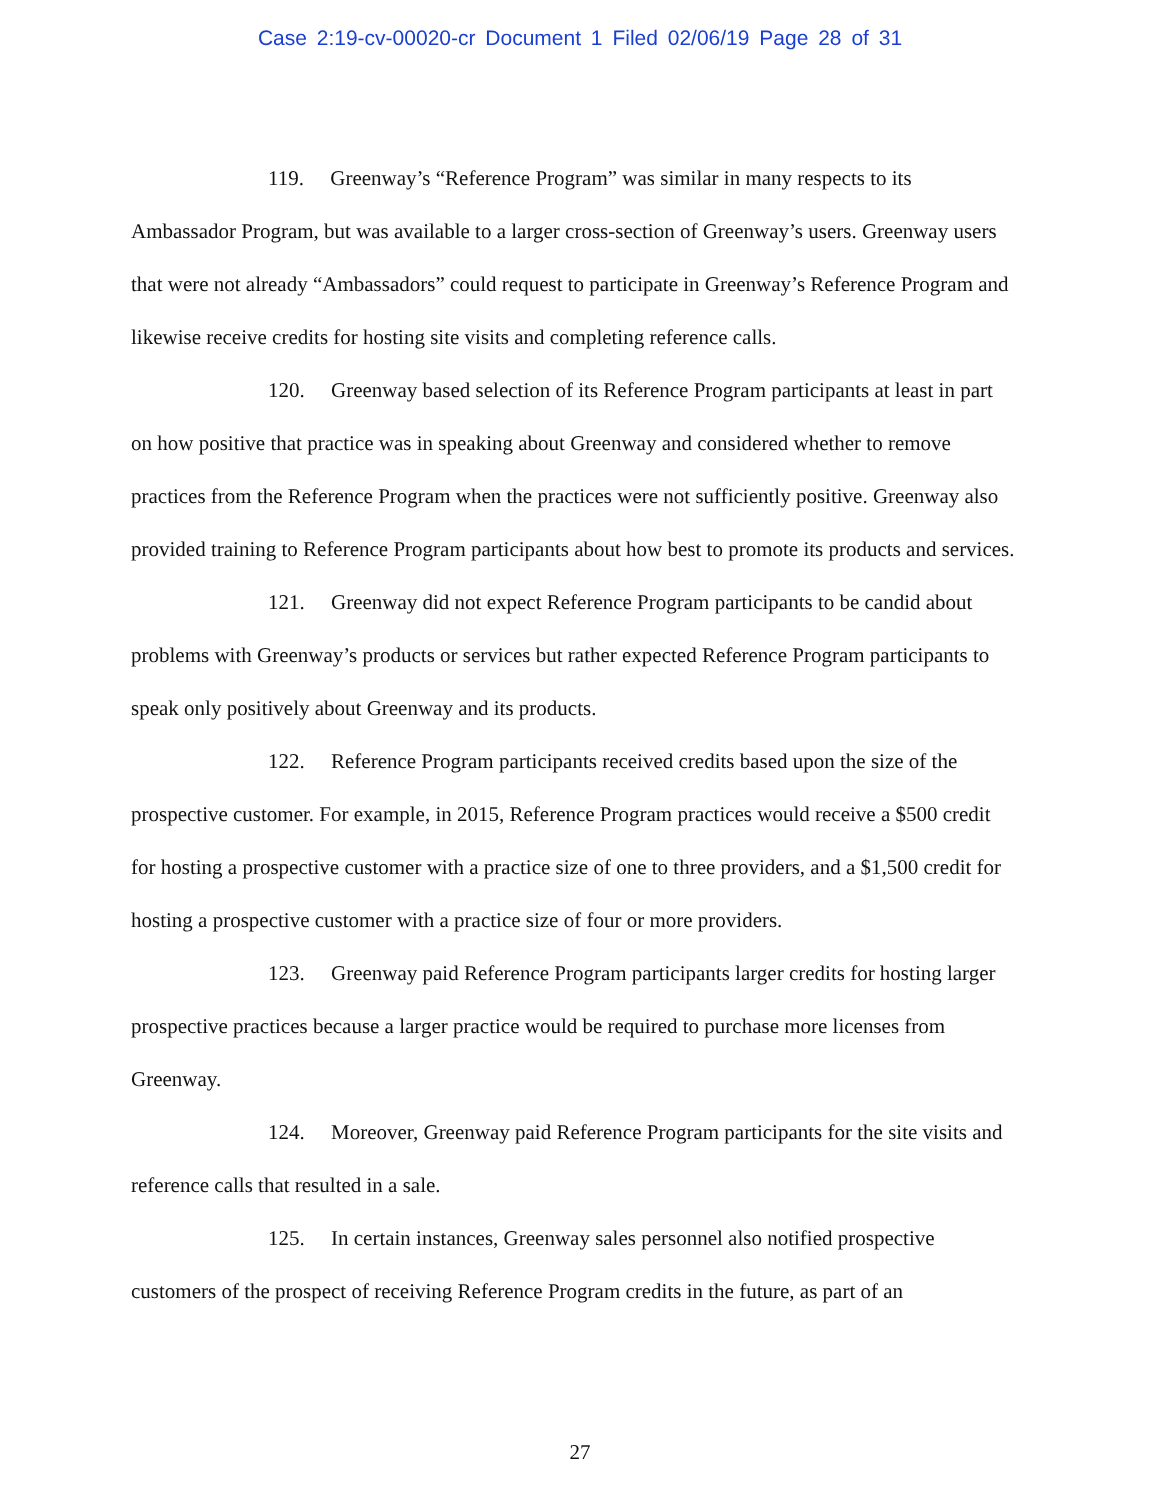Case 2:19-cv-00020-cr Document 1 Filed 02/06/19 Page 28 of 31
119. Greenway’s “Reference Program” was similar in many respects to its Ambassador Program, but was available to a larger cross-section of Greenway’s users. Greenway users that were not already “Ambassadors” could request to participate in Greenway’s Reference Program and likewise receive credits for hosting site visits and completing reference calls.
120. Greenway based selection of its Reference Program participants at least in part on how positive that practice was in speaking about Greenway and considered whether to remove practices from the Reference Program when the practices were not sufficiently positive. Greenway also provided training to Reference Program participants about how best to promote its products and services.
121. Greenway did not expect Reference Program participants to be candid about problems with Greenway’s products or services but rather expected Reference Program participants to speak only positively about Greenway and its products.
122. Reference Program participants received credits based upon the size of the prospective customer. For example, in 2015, Reference Program practices would receive a $500 credit for hosting a prospective customer with a practice size of one to three providers, and a $1,500 credit for hosting a prospective customer with a practice size of four or more providers.
123. Greenway paid Reference Program participants larger credits for hosting larger prospective practices because a larger practice would be required to purchase more licenses from Greenway.
124. Moreover, Greenway paid Reference Program participants for the site visits and reference calls that resulted in a sale.
125. In certain instances, Greenway sales personnel also notified prospective customers of the prospect of receiving Reference Program credits in the future, as part of an
27